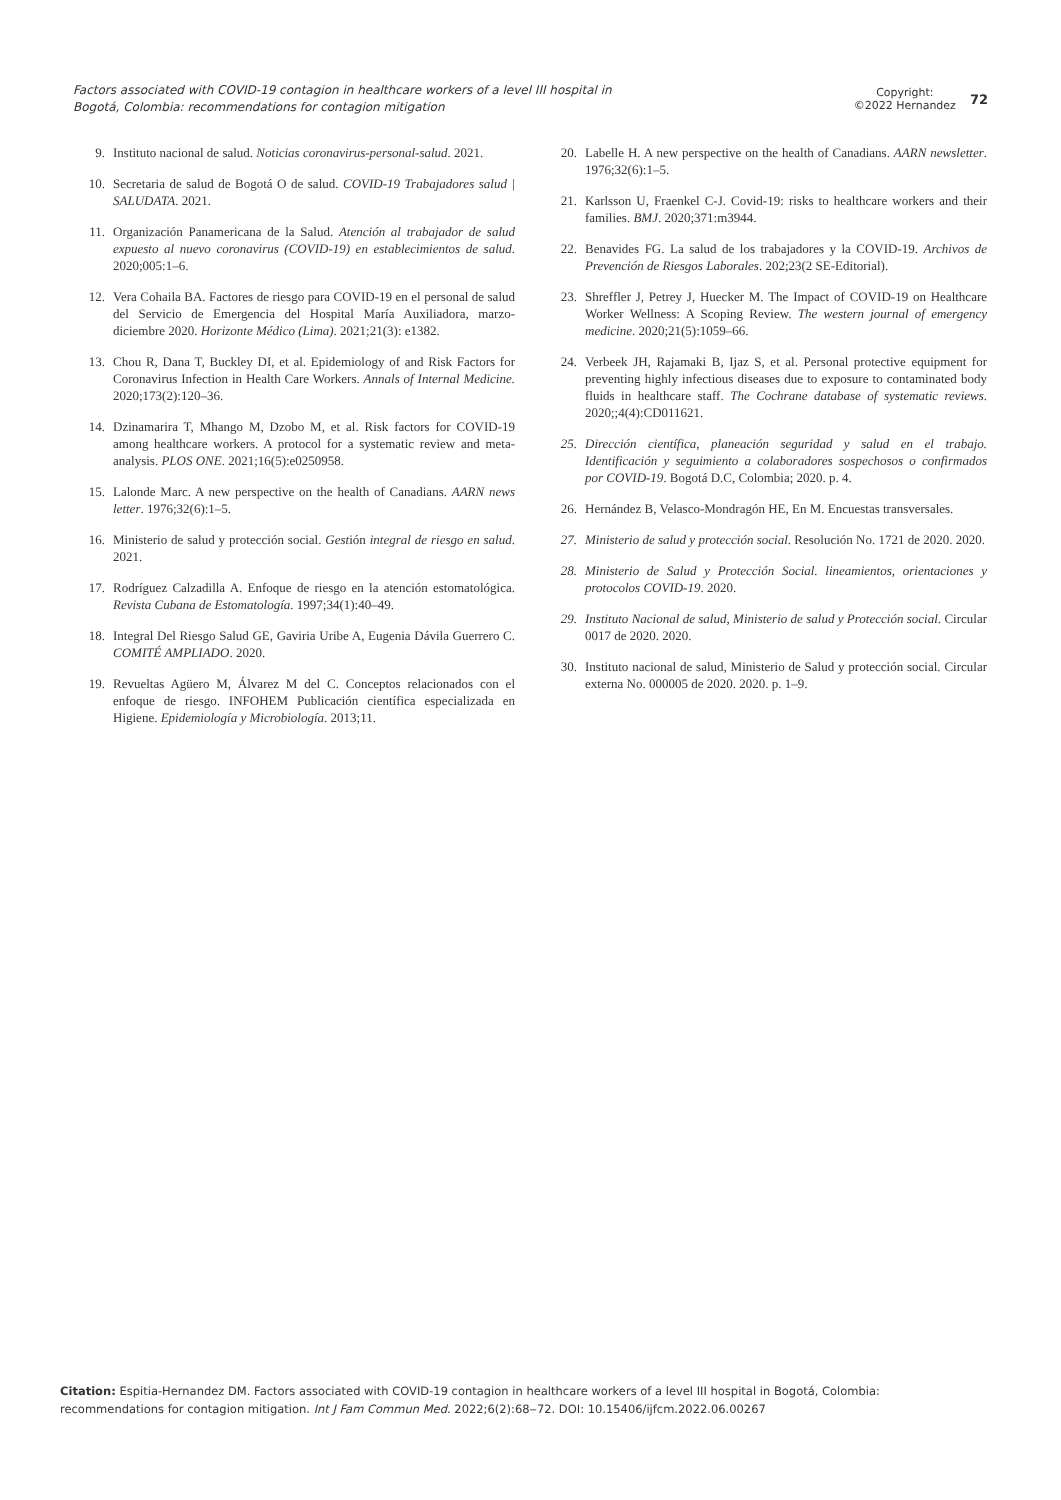Factors associated with COVID-19 contagion in healthcare workers of a level III hospital in Bogotá, Colombia: recommendations for contagion mitigation
Copyright:
©2022 Hernandez
72
9. Instituto nacional de salud. Noticias coronavirus-personal-salud. 2021.
10. Secretaria de salud de Bogotá O de salud. COVID-19 Trabajadores salud | SALUDATA. 2021.
11. Organización Panamericana de la Salud. Atención al trabajador de salud expuesto al nuevo coronavirus (COVID-19) en establecimientos de salud. 2020;005:1–6.
12. Vera Cohaila BA. Factores de riesgo para COVID-19 en el personal de salud del Servicio de Emergencia del Hospital María Auxiliadora, marzo-diciembre 2020. Horizonte Médico (Lima). 2021;21(3): e1382.
13. Chou R, Dana T, Buckley DI, et al. Epidemiology of and Risk Factors for Coronavirus Infection in Health Care Workers. Annals of Internal Medicine. 2020;173(2):120–36.
14. Dzinamarira T, Mhango M, Dzobo M, et al. Risk factors for COVID-19 among healthcare workers. A protocol for a systematic review and meta-analysis. PLOS ONE. 2021;16(5):e0250958.
15. Lalonde Marc. A new perspective on the health of Canadians. AARN news letter. 1976;32(6):1–5.
16. Ministerio de salud y protección social. Gestión integral de riesgo en salud. 2021.
17. Rodríguez Calzadilla A. Enfoque de riesgo en la atención estomatológica. Revista Cubana de Estomatología. 1997;34(1):40–49.
18. Integral Del Riesgo Salud GE, Gaviria Uribe A, Eugenia Dávila Guerrero C. COMITÉ AMPLIADO. 2020.
19. Revueltas Agüero M, Álvarez M del C. Conceptos relacionados con el enfoque de riesgo. INFOHEM Publicación científica especializada en Higiene. Epidemiología y Microbiología. 2013;11.
20. Labelle H. A new perspective on the health of Canadians. AARN newsletter. 1976;32(6):1–5.
21. Karlsson U, Fraenkel C-J. Covid-19: risks to healthcare workers and their families. BMJ. 2020;371:m3944.
22. Benavides FG. La salud de los trabajadores y la COVID-19. Archivos de Prevención de Riesgos Laborales. 202;23(2 SE-Editorial).
23. Shreffler J, Petrey J, Huecker M. The Impact of COVID-19 on Healthcare Worker Wellness: A Scoping Review. The western journal of emergency medicine. 2020;21(5):1059–66.
24. Verbeek JH, Rajamaki B, Ijaz S, et al. Personal protective equipment for preventing highly infectious diseases due to exposure to contaminated body fluids in healthcare staff. The Cochrane database of systematic reviews. 2020;;4(4):CD011621.
25. Dirección científica, planeación seguridad y salud en el trabajo. Identificación y seguimiento a colaboradores sospechosos o confirmados por COVID-19. Bogotá D.C, Colombia; 2020. p. 4.
26. Hernández B, Velasco-Mondragón HE, En M. Encuestas transversales.
27. Ministerio de salud y protección social. Resolución No. 1721 de 2020. 2020.
28. Ministerio de Salud y Protección Social. lineamientos, orientaciones y protocolos COVID-19. 2020.
29. Instituto Nacional de salud, Ministerio de salud y Protección social. Circular 0017 de 2020. 2020.
30. Instituto nacional de salud, Ministerio de Salud y protección social. Circular externa No. 000005 de 2020. 2020. p. 1–9.
Citation: Espitia-Hernandez DM. Factors associated with COVID-19 contagion in healthcare workers of a level III hospital in Bogotá, Colombia: recommendations for contagion mitigation. Int J Fam Commun Med. 2022;6(2):68‒72. DOI: 10.15406/ijfcm.2022.06.00267